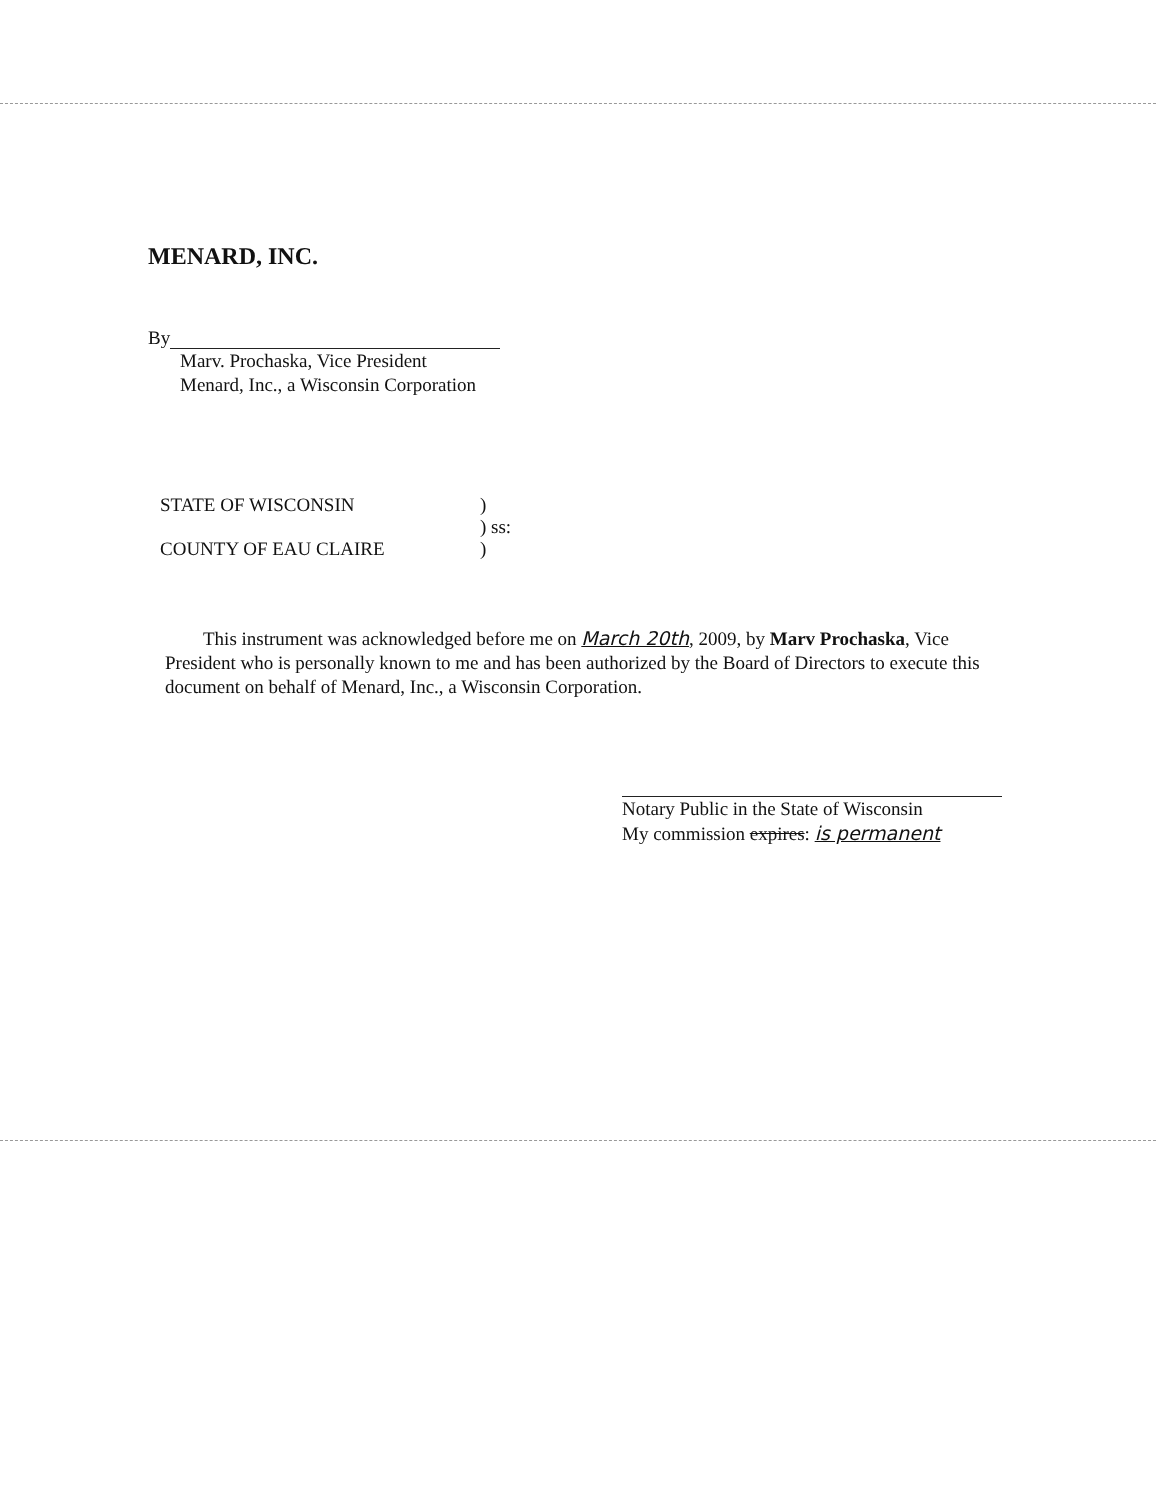MENARD, INC.
By
Marv. Prochaska, Vice President
Menard, Inc., a Wisconsin Corporation
STATE OF WISCONSIN
COUNTY OF EAU CLAIRE
)
) ss:
)
This instrument was acknowledged before me on March 20th, 2009, by Marv Prochaska, Vice President who is personally known to me and has been authorized by the Board of Directors to execute this document on behalf of Menard, Inc., a Wisconsin Corporation.
Notary Public in the State of Wisconsin
My commission expires: is permanent